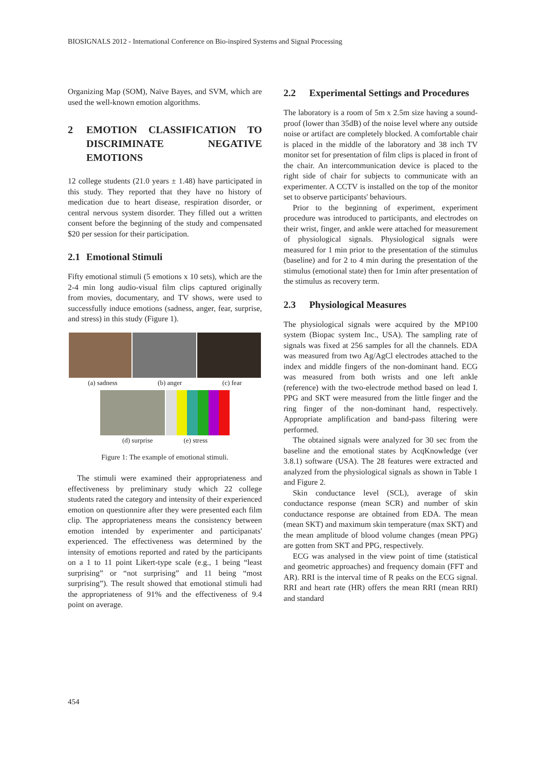BIOSIGNALS 2012 - International Conference on Bio-inspired Systems and Signal Processing
Organizing Map (SOM), Naïve Bayes, and SVM, which are used the well-known emotion algorithms.
2 EMOTION CLASSIFICATION TO DISCRIMINATE NEGATIVE EMOTIONS
12 college students (21.0 years ± 1.48) have participated in this study. They reported that they have no history of medication due to heart disease, respiration disorder, or central nervous system disorder. They filled out a written consent before the beginning of the study and compensated $20 per session for their participation.
2.1 Emotional Stimuli
Fifty emotional stimuli (5 emotions x 10 sets), which are the 2-4 min long audio-visual film clips captured originally from movies, documentary, and TV shows, were used to successfully induce emotions (sadness, anger, fear, surprise, and stress) in this study (Figure 1).
(a) sadness (b) anger (c) fear
(d) surprise (e) stress
Figure 1: The example of emotional stimuli.
The stimuli were examined their appropriateness and effectiveness by preliminary study which 22 college students rated the category and intensity of their experienced emotion on questionnire after they were presented each film clip. The appropriateness means the consistency between emotion intended by experimenter and participanats' experienced. The effectiveness was determined by the intensity of emotions reported and rated by the participants on a 1 to 11 point Likert-type scale (e.g., 1 being “least surprising” or “not surprising” and 11 being “most surprising”). The result showed that emotional stimuli had the appropriateness of 91% and the effectiveness of 9.4 point on average.
2.2 Experimental Settings and Procedures
The laboratory is a room of 5m x 2.5m size having a sound-proof (lower than 35dB) of the noise level where any outside noise or artifact are completely blocked. A comfortable chair is placed in the middle of the laboratory and 38 inch TV monitor set for presentation of film clips is placed in front of the chair. An intercommunication device is placed to the right side of chair for subjects to communicate with an experimenter. A CCTV is installed on the top of the monitor set to observe participants' behaviours.
Prior to the beginning of experiment, experiment procedure was introduced to participants, and electrodes on their wrist, finger, and ankle were attached for measurement of physiological signals. Physiological signals were measured for 1 min prior to the presentation of the stimulus (baseline) and for 2 to 4 min during the presentation of the stimulus (emotional state) then for 1min after presentation of the stimulus as recovery term.
2.3 Physiological Measures
The physiological signals were acquired by the MP100 system (Biopac system Inc., USA). The sampling rate of signals was fixed at 256 samples for all the channels. EDA was measured from two Ag/AgCl electrodes attached to the index and middle fingers of the non-dominant hand. ECG was measured from both wrists and one left ankle (reference) with the two-electrode method based on lead I. PPG and SKT were measured from the little finger and the ring finger of the non-dominant hand, respectively. Appropriate amplification and band-pass filtering were performed.
The obtained signals were analyzed for 30 sec from the baseline and the emotional states by AcqKnowledge (ver 3.8.1) software (USA). The 28 features were extracted and analyzed from the physiological signals as shown in Table 1 and Figure 2.
Skin conductance level (SCL), average of skin conductance response (mean SCR) and number of skin conductance response are obtained from EDA. The mean (mean SKT) and maximum skin temperature (max SKT) and the mean amplitude of blood volume changes (mean PPG) are gotten from SKT and PPG, respectively.
ECG was analysed in the view point of time (statistical and geometric approaches) and frequency domain (FFT and AR). RRI is the interval time of R peaks on the ECG signal. RRI and heart rate (HR) offers the mean RRI (mean RRI) and standard
454